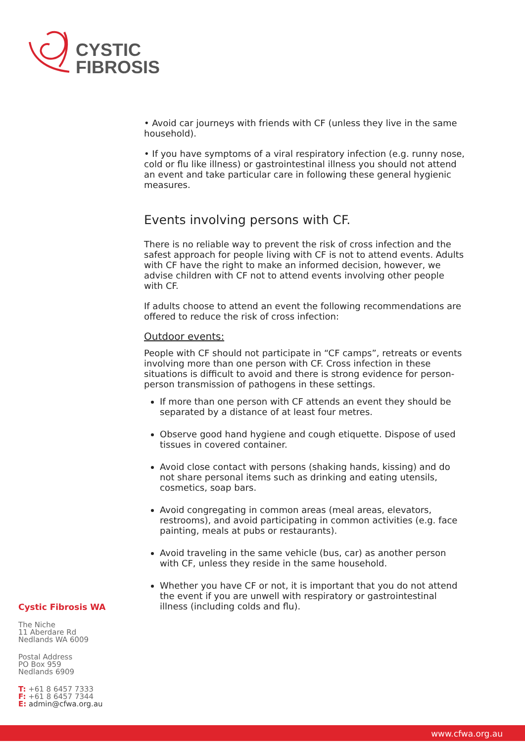CYSTIC
FIBROSIS
• Avoid car journeys with friends with CF (unless they live in the same household).
• If you have symptoms of a viral respiratory infection (e.g. runny nose, cold or flu like illness) or gastrointestinal illness you should not attend an event and take particular care in following these general hygienic measures.
Events involving persons with CF.
There is no reliable way to prevent the risk of cross infection and the safest approach for people living with CF is not to attend events. Adults with CF have the right to make an informed decision, however, we advise children with CF not to attend events involving other people with CF.
If adults choose to attend an event the following recommendations are offered to reduce the risk of cross infection:
Outdoor events:
People with CF should not participate in “CF camps”, retreats or events involving more than one person with CF. Cross infection in these situations is difficult to avoid and there is strong evidence for person-person transmission of pathogens in these settings.
If more than one person with CF attends an event they should be separated by a distance of at least four metres.
Observe good hand hygiene and cough etiquette. Dispose of used tissues in covered container.
Avoid close contact with persons (shaking hands, kissing) and do not share personal items such as drinking and eating utensils, cosmetics, soap bars.
Avoid congregating in common areas (meal areas, elevators, restrooms), and avoid participating in common activities (e.g. face painting, meals at pubs or restaurants).
Avoid traveling in the same vehicle (bus, car) as another person with CF, unless they reside in the same household.
Whether you have CF or not, it is important that you do not attend the event if you are unwell with respiratory or gastrointestinal illness (including colds and flu).
Cystic Fibrosis WA
The Niche
11 Aberdare Rd
Nedlands WA 6009
Postal Address
PO Box 959
Nedlands 6909
T: +61 8 6457 7333
F: +61 8 6457 7344
E: admin@cfwa.org.au
www.cfwa.org.au